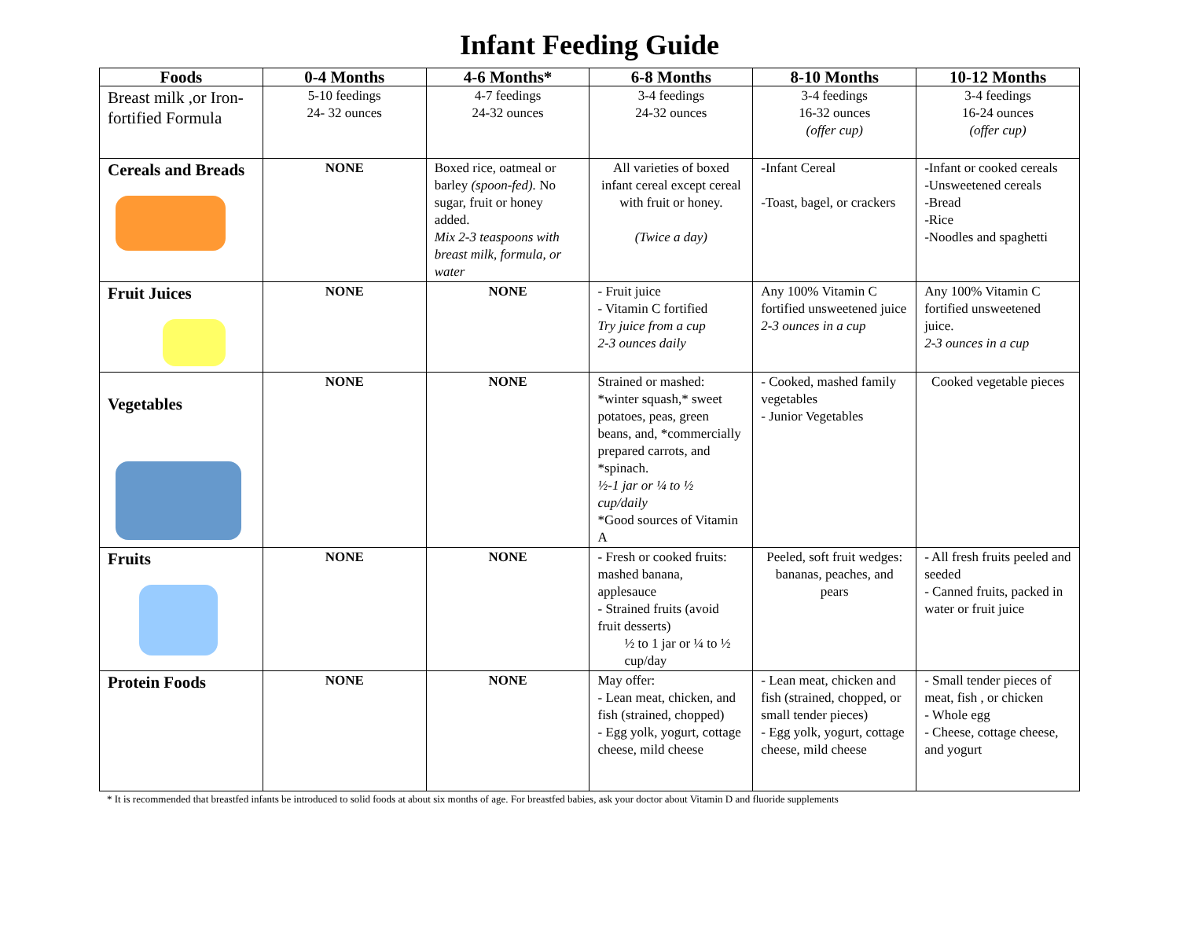Infant Feeding Guide
| Foods | 0-4 Months | 4-6 Months* | 6-8 Months | 8-10 Months | 10-12 Months |
| --- | --- | --- | --- | --- | --- |
| Breast milk ,or Iron-fortified Formula | 5-10 feedings 24- 32 ounces | 4-7 feedings 24-32 ounces | 3-4 feedings 24-32 ounces | 3-4 feedings 16-32 ounces (offer cup) | 3-4 feedings 16-24 ounces (offer cup) |
| Cereals and Breads | NONE | Boxed rice, oatmeal or barley (spoon-fed). No sugar, fruit or honey added. Mix 2-3 teaspoons with breast milk, formula, or water | All varieties of boxed infant cereal except cereal with fruit or honey. (Twice a day) | -Infant Cereal -Toast, bagel, or crackers | -Infant or cooked cereals -Unsweetened cereals -Bread -Rice -Noodles and spaghetti |
| Fruit Juices | NONE | NONE | - Fruit juice - Vitamin C fortified Try juice from a cup 2-3 ounces daily | Any 100% Vitamin C fortified unsweetened juice 2-3 ounces in a cup | Any 100% Vitamin C fortified unsweetened juice. 2-3 ounces in a cup |
| Vegetables | NONE | NONE | Strained or mashed: *winter squash,* sweet potatoes, peas, green beans, and, *commercially prepared carrots, and *spinach. ½-1 jar or ¼ to ½ cup/daily *Good sources of Vitamin A | - Cooked, mashed family vegetables - Junior Vegetables | Cooked vegetable pieces |
| Fruits | NONE | NONE | - Fresh or cooked fruits: mashed banana, applesauce - Strained fruits (avoid fruit desserts) ½ to 1 jar or ¼ to ½ cup/day | Peeled, soft fruit wedges: bananas, peaches, and pears | - All fresh fruits peeled and seeded - Canned fruits, packed in water or fruit juice |
| Protein Foods | NONE | NONE | May offer: - Lean meat, chicken, and fish (strained, chopped) - Egg yolk, yogurt, cottage cheese, mild cheese | - Lean meat, chicken and fish (strained, chopped, or small tender pieces) - Egg yolk, yogurt, cottage cheese, mild cheese | - Small tender pieces of meat, fish , or chicken - Whole egg - Cheese, cottage cheese, and yogurt |
* It is recommended that breastfed infants be introduced to solid foods at about six months of age. For breastfed babies, ask your doctor about Vitamin D and fluoride supplements